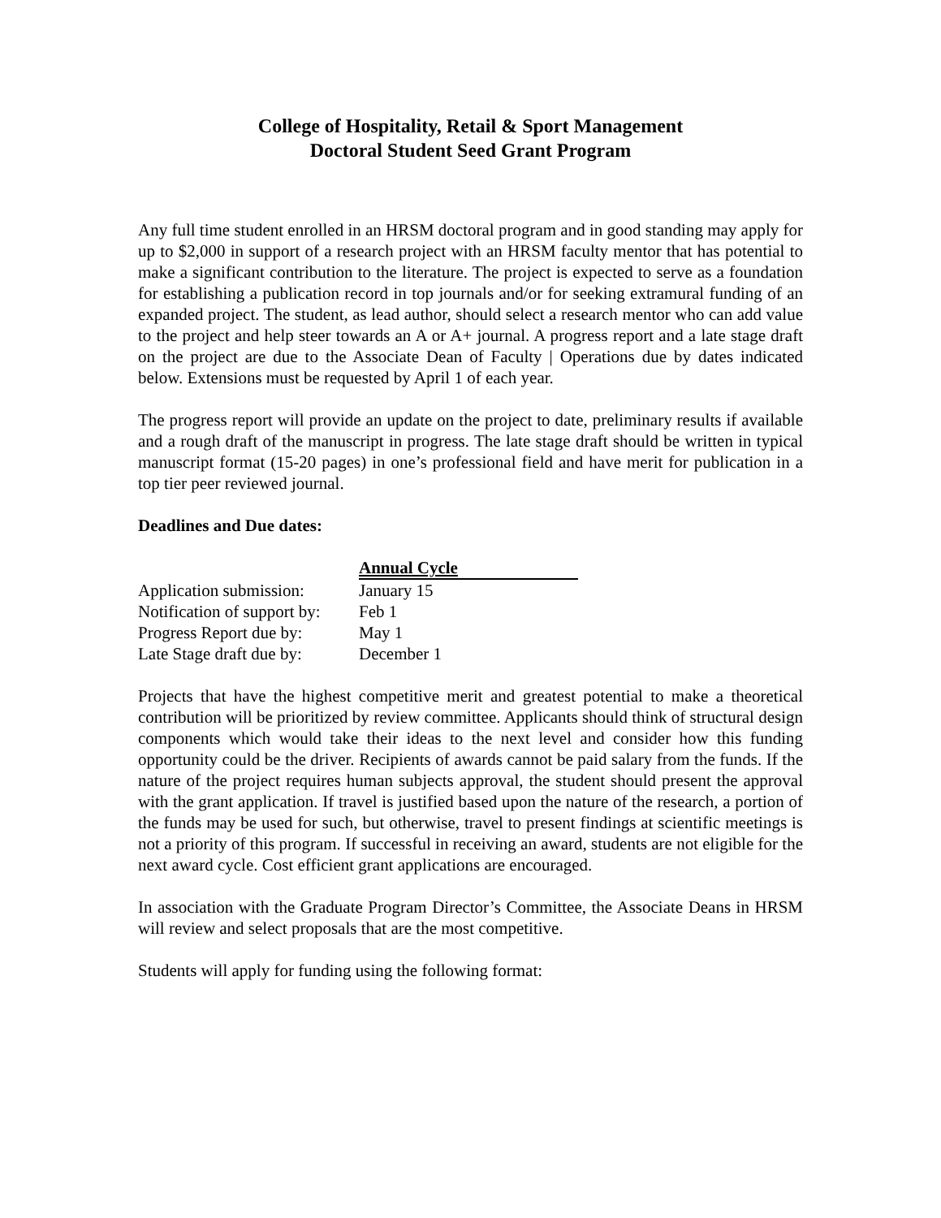College of Hospitality, Retail & Sport Management
Doctoral Student Seed Grant Program
Any full time student enrolled in an HRSM doctoral program and in good standing may apply for up to $2,000 in support of a research project with an HRSM faculty mentor that has potential to make a significant contribution to the literature. The project is expected to serve as a foundation for establishing a publication record in top journals and/or for seeking extramural funding of an expanded project. The student, as lead author, should select a research mentor who can add value to the project and help steer towards an A or A+ journal. A progress report and a late stage draft on the project are due to the Associate Dean of Faculty | Operations due by dates indicated below. Extensions must be requested by April 1 of each year.
The progress report will provide an update on the project to date, preliminary results if available and a rough draft of the manuscript in progress. The late stage draft should be written in typical manuscript format (15-20 pages) in one’s professional field and have merit for publication in a top tier peer reviewed journal.
Deadlines and Due dates:
| | Annual Cycle |
| Application submission: | January 15 |
| Notification of support by: | Feb 1 |
| Progress Report due by: | May 1 |
| Late Stage draft due by: | December 1 |
Projects that have the highest competitive merit and greatest potential to make a theoretical contribution will be prioritized by review committee. Applicants should think of structural design components which would take their ideas to the next level and consider how this funding opportunity could be the driver. Recipients of awards cannot be paid salary from the funds. If the nature of the project requires human subjects approval, the student should present the approval with the grant application. If travel is justified based upon the nature of the research, a portion of the funds may be used for such, but otherwise, travel to present findings at scientific meetings is not a priority of this program. If successful in receiving an award, students are not eligible for the next award cycle. Cost efficient grant applications are encouraged.
In association with the Graduate Program Director’s Committee, the Associate Deans in HRSM will review and select proposals that are the most competitive.
Students will apply for funding using the following format: